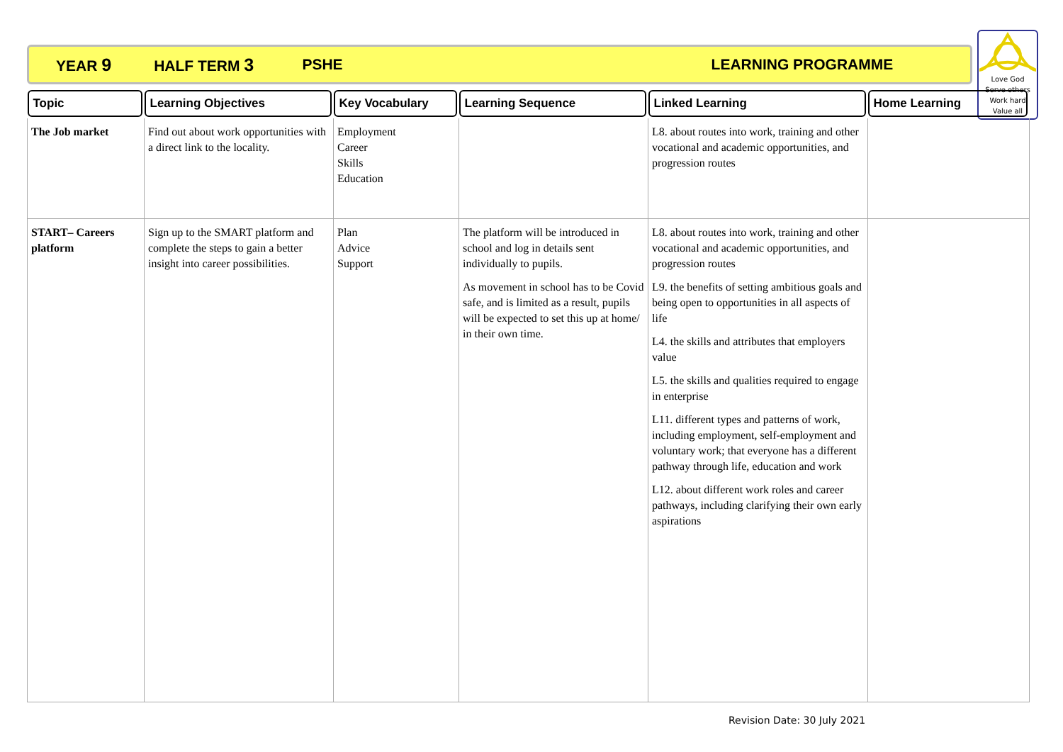YEAR 9 HALF TERM 3 PSHE LEARNING PROGRAMME
Love God
Serve others
Work hard
Value all
| Topic | Learning Objectives | Key Vocabulary | Learning Sequence | Linked Learning | Home Learning |
| --- | --- | --- | --- | --- | --- |
| The Job market | Find out about work opportunities with a direct link to the locality. | Employment Career Skills Education | | L8. about routes into work, training and other vocational and academic opportunities, and progression routes | |
| START– Careers platform | Sign up to the SMART platform and complete the steps to gain a better insight into career possibilities. | Plan Advice Support | The platform will be introduced in school and log in details sent individually to pupils. As movement in school has to be Covid safe, and is limited as a result, pupils will be expected to set this up at home/ in their own time. | L8. about routes into work, training and other vocational and academic opportunities, and progression routes L9. the benefits of setting ambitious goals and being open to opportunities in all aspects of life L4. the skills and attributes that employers value L5. the skills and qualities required to engage in enterprise L11. different types and patterns of work, including employment, self-employment and voluntary work; that everyone has a different pathway through life, education and work L12. about different work roles and career pathways, including clarifying their own early aspirations | |
Revision Date: 30 July 2021